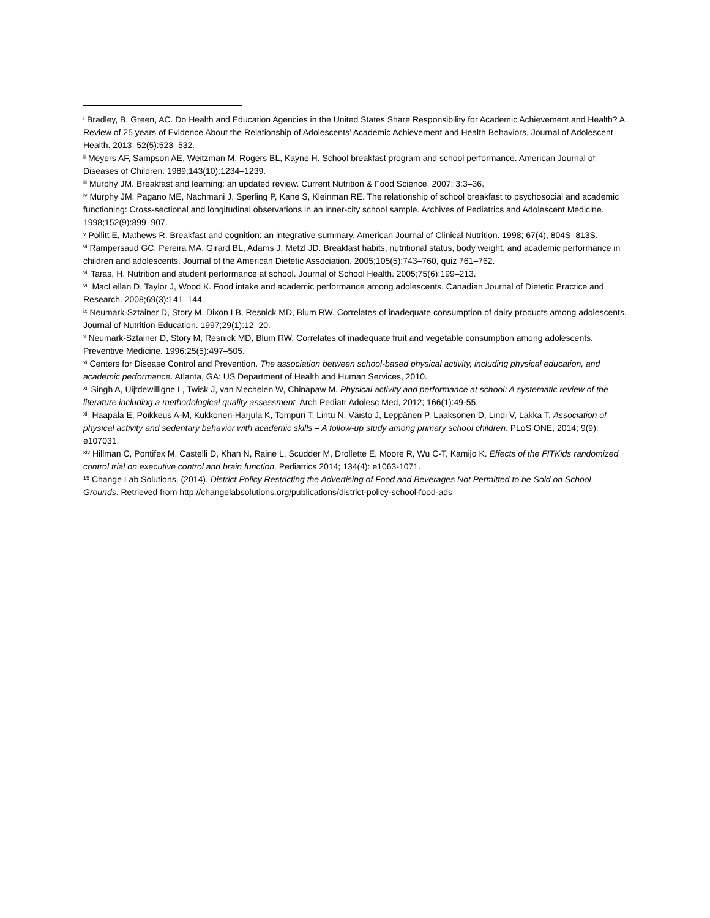<sup>i</sup> Bradley, B, Green, AC. Do Health and Education Agencies in the United States Share Responsibility for Academic Achievement and Health? A Review of 25 years of Evidence About the Relationship of Adolescents’ Academic Achievement and Health Behaviors, Journal of Adolescent Health. 2013; 52(5):523–532.
<sup>ii</sup> Meyers AF, Sampson AE, Weitzman M, Rogers BL, Kayne H. School breakfast program and school performance. American Journal of Diseases of Children. 1989;143(10):1234–1239.
<sup>iii</sup> Murphy JM. Breakfast and learning: an updated review. Current Nutrition & Food Science. 2007; 3:3–36.
<sup>iv</sup> Murphy JM, Pagano ME, Nachmani J, Sperling P, Kane S, Kleinman RE. The relationship of school breakfast to psychosocial and academic functioning: Cross-sectional and longitudinal observations in an inner-city school sample. Archives of Pediatrics and Adolescent Medicine. 1998;152(9):899–907.
<sup>v</sup> Pollitt E, Mathews R. Breakfast and cognition: an integrative summary. American Journal of Clinical Nutrition. 1998; 67(4), 804S–813S.
<sup>vi</sup> Rampersaud GC, Pereira MA, Girard BL, Adams J, Metzl JD. Breakfast habits, nutritional status, body weight, and academic performance in children and adolescents. Journal of the American Dietetic Association. 2005;105(5):743–760, quiz 761–762.
<sup>vii</sup> Taras, H. Nutrition and student performance at school. Journal of School Health. 2005;75(6):199–213.
<sup>viii</sup> MacLellan D, Taylor J, Wood K. Food intake and academic performance among adolescents. Canadian Journal of Dietetic Practice and Research. 2008;69(3):141–144.
<sup>ix</sup> Neumark-Sztainer D, Story M, Dixon LB, Resnick MD, Blum RW. Correlates of inadequate consumption of dairy products among adolescents. Journal of Nutrition Education. 1997;29(1):12–20.
<sup>x</sup> Neumark-Sztainer D, Story M, Resnick MD, Blum RW. Correlates of inadequate fruit and vegetable consumption among adolescents. Preventive Medicine. 1996;25(5):497–505.
<sup>xi</sup> Centers for Disease Control and Prevention. The association between school-based physical activity, including physical education, and academic performance. Atlanta, GA: US Department of Health and Human Services, 2010.
<sup>xii</sup> Singh A, Uijtdewilligne L, Twisk J, van Mechelen W, Chinapaw M. Physical activity and performance at school: A systematic review of the literature including a methodological quality assessment. Arch Pediatr Adolesc Med, 2012; 166(1):49-55.
<sup>xiii</sup> Haapala E, Poikkeus A-M, Kukkonen-Harjula K, Tompuri T, Lintu N, Väisto J, Leppänen P, Laaksonen D, Lindi V, Lakka T. Association of physical activity and sedentary behavior with academic skills – A follow-up study among primary school children. PLoS ONE, 2014; 9(9): e107031.
<sup>xiv</sup> Hillman C, Pontifex M, Castelli D, Khan N, Raine L, Scudder M, Drollette E, Moore R, Wu C-T, Kamijo K. Effects of the FITKids randomized control trial on executive control and brain function. Pediatrics 2014; 134(4): e1063-1071.
<sup>15</sup> Change Lab Solutions. (2014). District Policy Restricting the Advertising of Food and Beverages Not Permitted to be Sold on School Grounds. Retrieved from http://changelabsolutions.org/publications/district-policy-school-food-ads